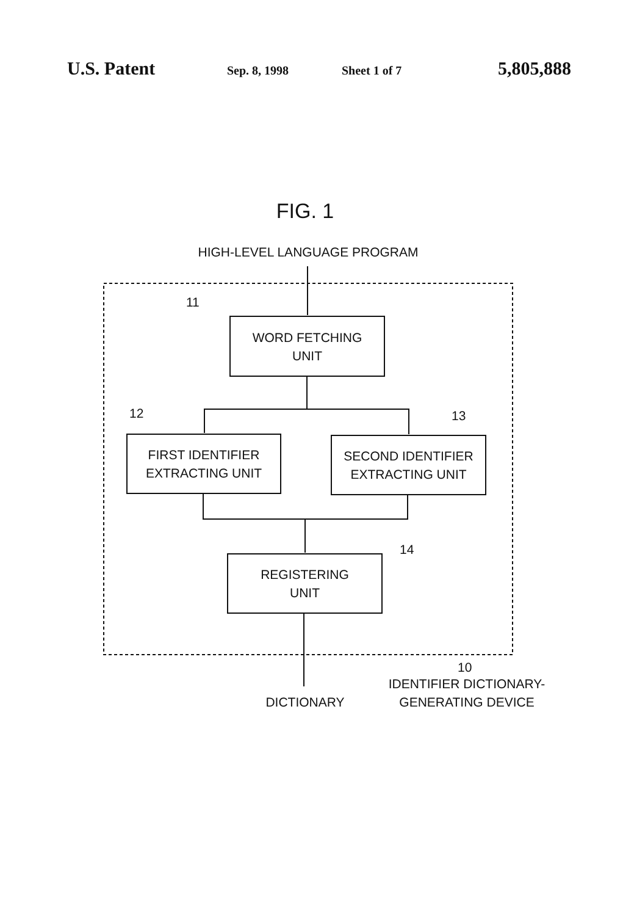U.S. Patent Sep. 8, 1998 Sheet 1 of 7 5,805,888
FIG. 1
HIGH-LEVEL LANGUAGE PROGRAM
11
WORD FETCHING
UNIT
12 13
FIRST IDENTIFIER
EXTRACTING UNIT
SECOND IDENTIFIER
EXTRACTING UNIT
14
REGISTERING
UNIT
10
DICTIONARY
IDENTIFIER DICTIONARY-
GENERATING DEVICE